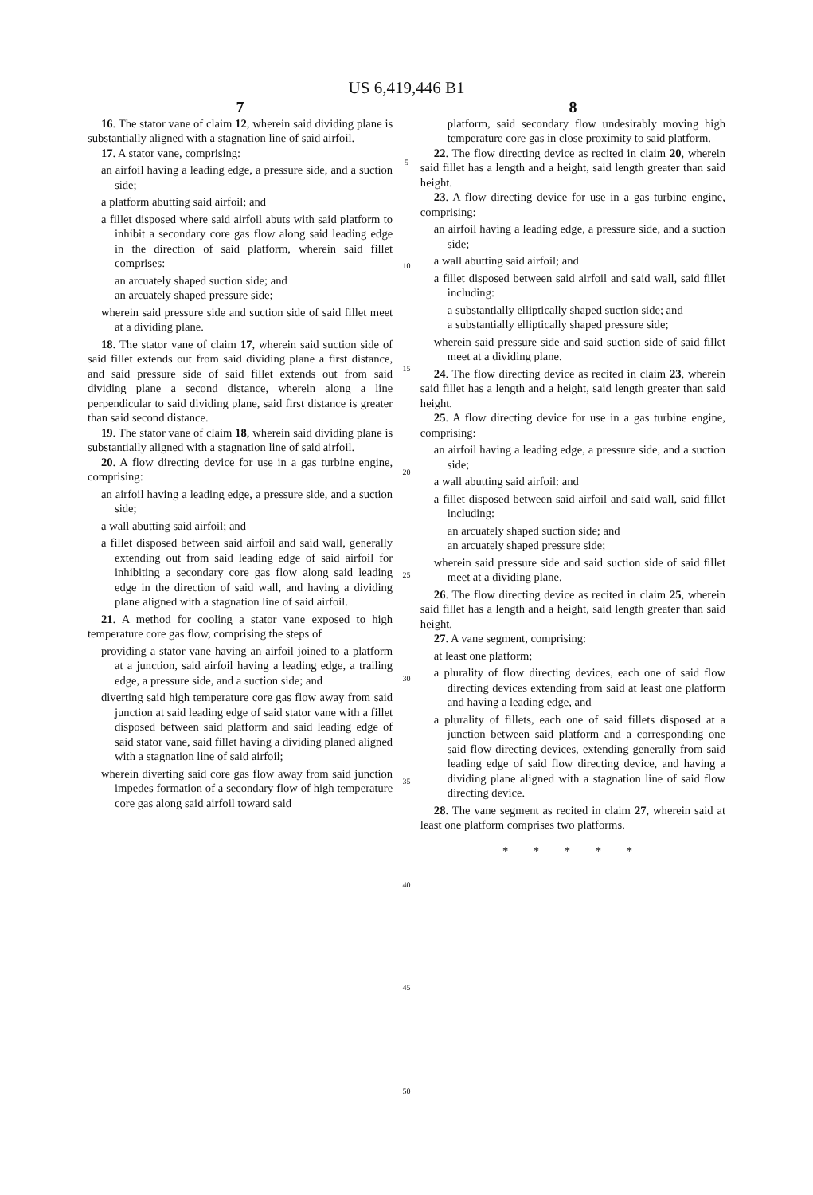US 6,419,446 B1
7
16. The stator vane of claim 12, wherein said dividing plane is substantially aligned with a stagnation line of said airfoil.
17. A stator vane, comprising:
an airfoil having a leading edge, a pressure side, and a suction side;
a platform abutting said airfoil; and
a fillet disposed where said airfoil abuts with said platform to inhibit a secondary core gas flow along said leading edge in the direction of said platform, wherein said fillet comprises:
an arcuately shaped suction side; and
an arcuately shaped pressure side;
wherein said pressure side and suction side of said fillet meet at a dividing plane.
18. The stator vane of claim 17, wherein said suction side of said fillet extends out from said dividing plane a first distance, and said pressure side of said fillet extends out from said dividing plane a second distance, wherein along a line perpendicular to said dividing plane, said first distance is greater than said second distance.
19. The stator vane of claim 18, wherein said dividing plane is substantially aligned with a stagnation line of said airfoil.
20. A flow directing device for use in a gas turbine engine, comprising:
an airfoil having a leading edge, a pressure side, and a suction side;
a wall abutting said airfoil; and
a fillet disposed between said airfoil and said wall, generally extending out from said leading edge of said airfoil for inhibiting a secondary core gas flow along said leading edge in the direction of said wall, and having a dividing plane aligned with a stagnation line of said airfoil.
21. A method for cooling a stator vane exposed to high temperature core gas flow, comprising the steps of
providing a stator vane having an airfoil joined to a platform at a junction, said airfoil having a leading edge, a trailing edge, a pressure side, and a suction side; and
diverting said high temperature core gas flow away from said junction at said leading edge of said stator vane with a fillet disposed between said platform and said leading edge of said stator vane, said fillet having a dividing planed aligned with a stagnation line of said airfoil;
wherein diverting said core gas flow away from said junction impedes formation of a secondary flow of high temperature core gas along said airfoil toward said
5
10
15
20
25
30
35
40
45
50
8
platform, said secondary flow undesirably moving high temperature core gas in close proximity to said platform.
22. The flow directing device as recited in claim 20, wherein said fillet has a length and a height, said length greater than said height.
23. A flow directing device for use in a gas turbine engine, comprising:
an airfoil having a leading edge, a pressure side, and a suction side;
a wall abutting said airfoil; and
a fillet disposed between said airfoil and said wall, said fillet including:
a substantially elliptically shaped suction side; and
a substantially elliptically shaped pressure side;
wherein said pressure side and said suction side of said fillet meet at a dividing plane.
24. The flow directing device as recited in claim 23, wherein said fillet has a length and a height, said length greater than said height.
25. A flow directing device for use in a gas turbine engine, comprising:
an airfoil having a leading edge, a pressure side, and a suction side;
a wall abutting said airfoil: and
a fillet disposed between said airfoil and said wall, said fillet including:
an arcuately shaped suction side; and
an arcuately shaped pressure side;
wherein said pressure side and said suction side of said fillet meet at a dividing plane.
26. The flow directing device as recited in claim 25, wherein said fillet has a length and a height, said length greater than said height.
27. A vane segment, comprising:
at least one platform;
a plurality of flow directing devices, each one of said flow directing devices extending from said at least one platform and having a leading edge, and
a plurality of fillets, each one of said fillets disposed at a junction between said platform and a corresponding one said flow directing devices, extending generally from said leading edge of said flow directing device, and having a dividing plane aligned with a stagnation line of said flow directing device.
28. The vane segment as recited in claim 27, wherein said at least one platform comprises two platforms.
* * * * *